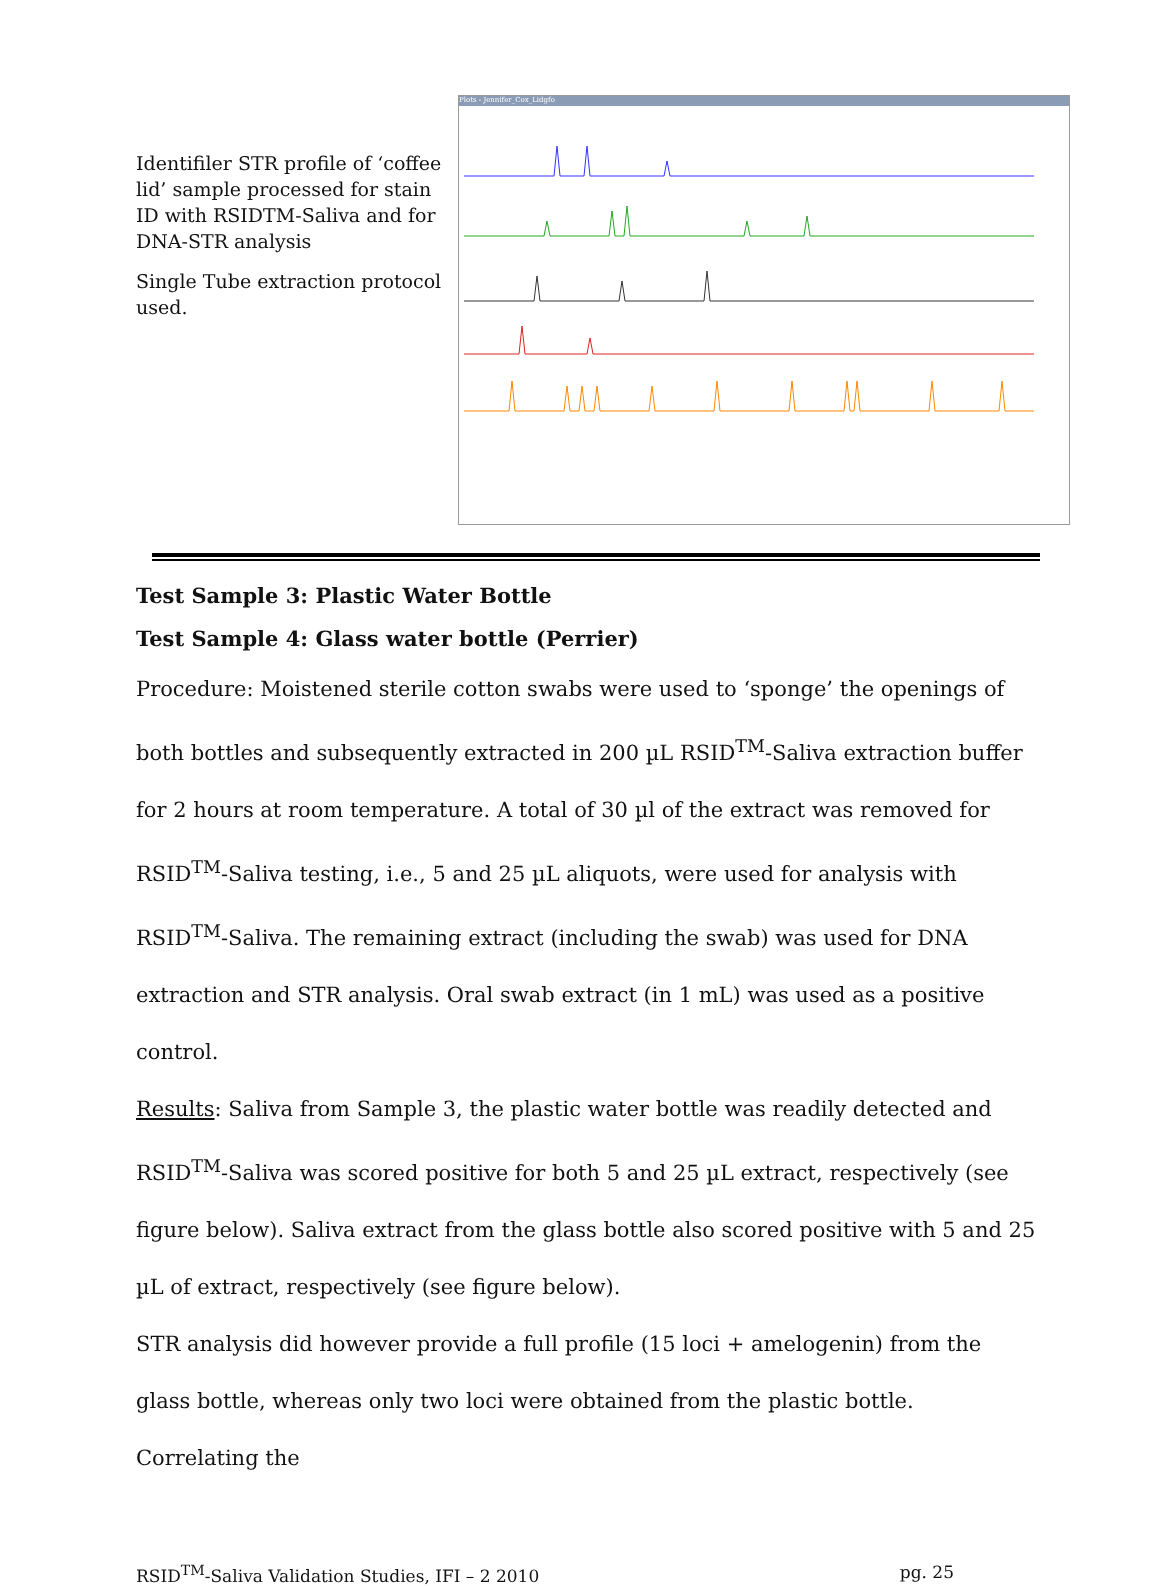Identifiler STR profile of ‘coffee lid’ sample processed for stain ID with RSIDTM-Saliva and for DNA-STR analysis
Single Tube extraction protocol used.
Plots - Jennifer_Cox_Lidgfo
Test Sample 3: Plastic Water Bottle
Test Sample 4: Glass water bottle (Perrier)
Procedure: Moistened sterile cotton swabs were used to ‘sponge’ the openings of both bottles and subsequently extracted in 200 µL RSID<sup>TM</sup>-Saliva extraction buffer for 2 hours at room temperature. A total of 30 µl of the extract was removed for RSID<sup>TM</sup>-Saliva testing, i.e., 5 and 25 µL aliquots, were used for analysis with RSID<sup>TM</sup>-Saliva. The remaining extract (including the swab) was used for DNA extraction and STR analysis. Oral swab extract (in 1 mL) was used as a positive control.
Results: Saliva from Sample 3, the plastic water bottle was readily detected and RSID<sup>TM</sup>-Saliva was scored positive for both 5 and 25 µL extract, respectively (see figure below). Saliva extract from the glass bottle also scored positive with 5 and 25 µL of extract, respectively (see figure below).
STR analysis did however provide a full profile (15 loci + amelogenin) from the glass bottle, whereas only two loci were obtained from the plastic bottle. Correlating the
RSID<sup>TM</sup>-Saliva Validation Studies, IFI – 2 2010 pg. 25